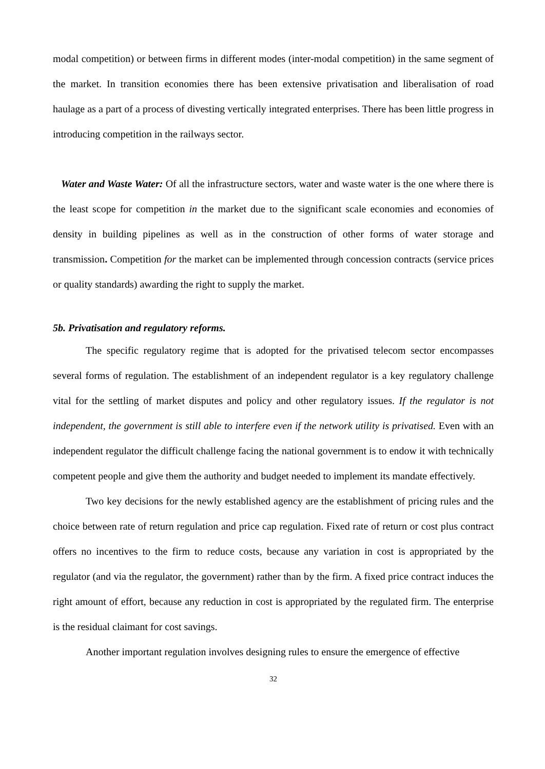modal competition) or between firms in different modes (inter-modal competition) in the same segment of the market. In transition economies there has been extensive privatisation and liberalisation of road haulage as a part of a process of divesting vertically integrated enterprises. There has been little progress in introducing competition in the railways sector.
Water and Waste Water: Of all the infrastructure sectors, water and waste water is the one where there is the least scope for competition in the market due to the significant scale economies and economies of density in building pipelines as well as in the construction of other forms of water storage and transmission. Competition for the market can be implemented through concession contracts (service prices or quality standards) awarding the right to supply the market.
5b. Privatisation and regulatory reforms.
The specific regulatory regime that is adopted for the privatised telecom sector encompasses several forms of regulation. The establishment of an independent regulator is a key regulatory challenge vital for the settling of market disputes and policy and other regulatory issues. If the regulator is not independent, the government is still able to interfere even if the network utility is privatised. Even with an independent regulator the difficult challenge facing the national government is to endow it with technically competent people and give them the authority and budget needed to implement its mandate effectively.
Two key decisions for the newly established agency are the establishment of pricing rules and the choice between rate of return regulation and price cap regulation. Fixed rate of return or cost plus contract offers no incentives to the firm to reduce costs, because any variation in cost is appropriated by the regulator (and via the regulator, the government) rather than by the firm. A fixed price contract induces the right amount of effort, because any reduction in cost is appropriated by the regulated firm. The enterprise is the residual claimant for cost savings.
Another important regulation involves designing rules to ensure the emergence of effective
32